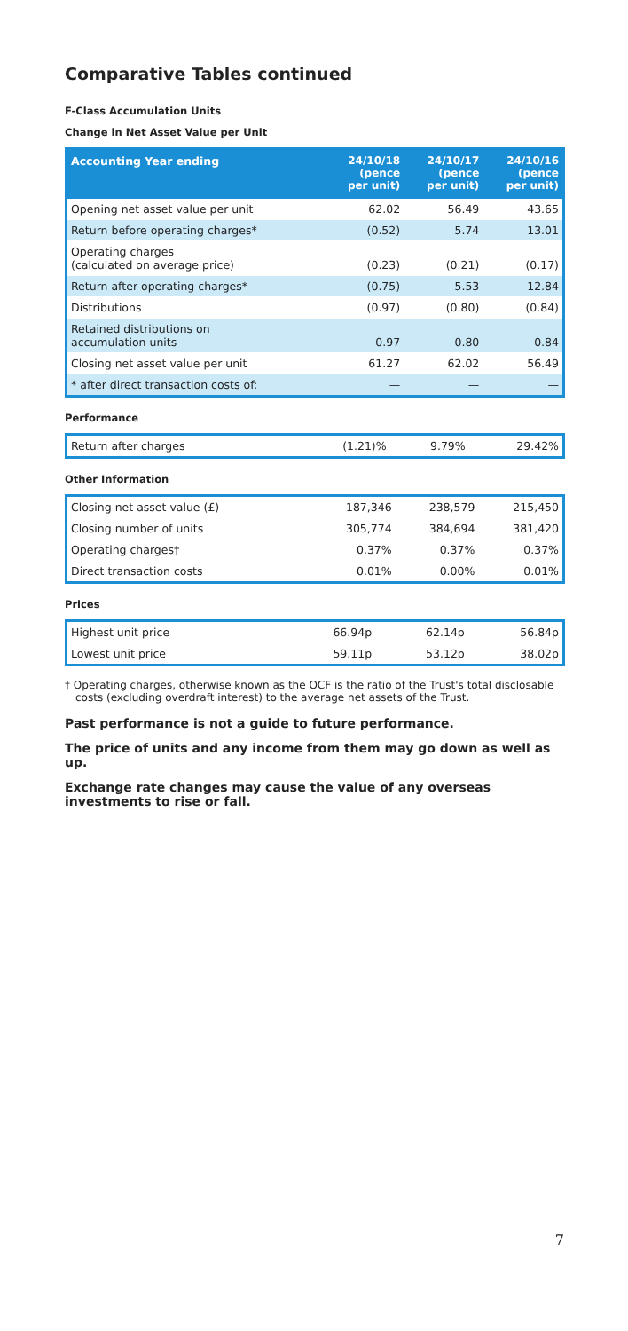Comparative Tables continued
F-Class Accumulation Units
Change in Net Asset Value per Unit
| Accounting Year ending | 24/10/18 (pence per unit) | 24/10/17 (pence per unit) | 24/10/16 (pence per unit) |
| --- | --- | --- | --- |
| Opening net asset value per unit | 62.02 | 56.49 | 43.65 |
| Return before operating charges* | (0.52) | 5.74 | 13.01 |
| Operating charges (calculated on average price) | (0.23) | (0.21) | (0.17) |
| Return after operating charges* | (0.75) | 5.53 | 12.84 |
| Distributions | (0.97) | (0.80) | (0.84) |
| Retained distributions on accumulation units | 0.97 | 0.80 | 0.84 |
| Closing net asset value per unit | 61.27 | 62.02 | 56.49 |
| * after direct transaction costs of: | — | — | — |
Performance
| Return after charges | (1.21)% | 9.79% | 29.42% |
Other Information
| Closing net asset value (£) | 187,346 | 238,579 | 215,450 |
| Closing number of units | 305,774 | 384,694 | 381,420 |
| Operating charges† | 0.37% | 0.37% | 0.37% |
| Direct transaction costs | 0.01% | 0.00% | 0.01% |
Prices
| Highest unit price | 66.94p | 62.14p | 56.84p |
| Lowest unit price | 59.11p | 53.12p | 38.02p |
† Operating charges, otherwise known as the OCF is the ratio of the Trust's total disclosable costs (excluding overdraft interest) to the average net assets of the Trust.
Past performance is not a guide to future performance.
The price of units and any income from them may go down as well as up.
Exchange rate changes may cause the value of any overseas investments to rise or fall.
7